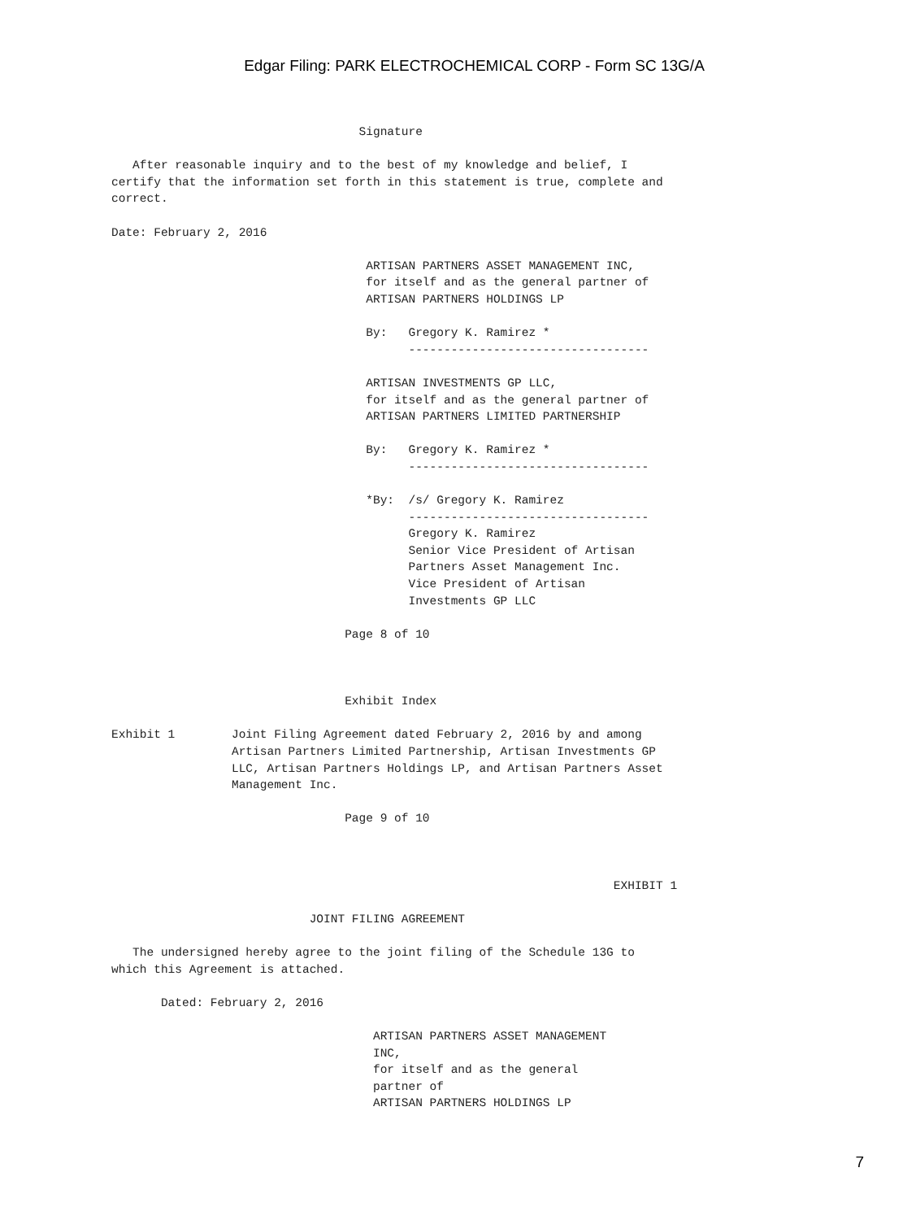Edgar Filing: PARK ELECTROCHEMICAL CORP - Form SC 13G/A
                                   Signature

   After reasonable inquiry and to the best of my knowledge and belief, I
certify that the information set forth in this statement is true, complete and
correct.

Date: February 2, 2016

                                    ARTISAN PARTNERS ASSET MANAGEMENT INC,
                                    for itself and as the general partner of
                                    ARTISAN PARTNERS HOLDINGS LP

                                    By:   Gregory K. Ramirez *
                                          ----------------------------------

                                    ARTISAN INVESTMENTS GP LLC,
                                    for itself and as the general partner of
                                    ARTISAN PARTNERS LIMITED PARTNERSHIP

                                    By:   Gregory K. Ramirez *
                                          ----------------------------------

                                    *By:  /s/ Gregory K. Ramirez
                                          ----------------------------------
                                          Gregory K. Ramirez
                                          Senior Vice President of Artisan
                                          Partners Asset Management Inc.
                                          Vice President of Artisan
                                          Investments GP LLC

                                 Page 8 of 10



                                 Exhibit Index

Exhibit 1        Joint Filing Agreement dated February 2, 2016 by and among
                 Artisan Partners Limited Partnership, Artisan Investments GP
                 LLC, Artisan Partners Holdings LP, and Artisan Partners Asset
                 Management Inc.

                                 Page 9 of 10



                                                                       EXHIBIT 1

                            JOINT FILING AGREEMENT

   The undersigned hereby agree to the joint filing of the Schedule 13G to
which this Agreement is attached.

       Dated: February 2, 2016

                                     ARTISAN PARTNERS ASSET MANAGEMENT
                                     INC,
                                     for itself and as the general
                                     partner of
                                     ARTISAN PARTNERS HOLDINGS LP
7